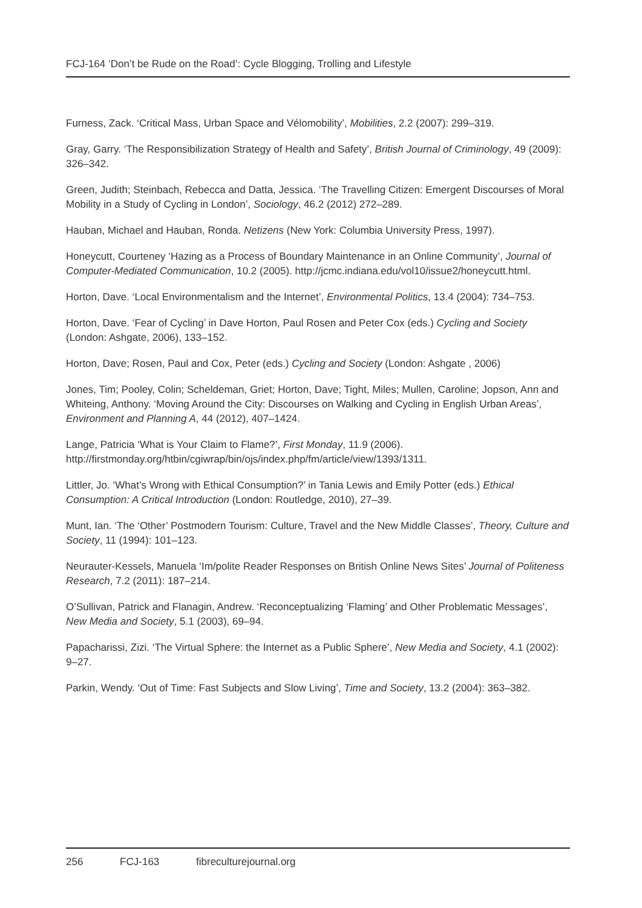FCJ-164 ‘Don’t be Rude on the Road’: Cycle Blogging, Trolling and Lifestyle
Furness, Zack. ‘Critical Mass, Urban Space and Vélomobility’, Mobilities, 2.2 (2007): 299–319.
Gray, Garry. ‘The Responsibilization Strategy of Health and Safety’, British Journal of Criminology, 49 (2009): 326–342.
Green, Judith; Steinbach, Rebecca and Datta, Jessica. ‘The Travelling Citizen: Emergent Discourses of Moral Mobility in a Study of Cycling in London’, Sociology, 46.2 (2012) 272–289.
Hauban, Michael and Hauban, Ronda. Netizens (New York: Columbia University Press, 1997).
Honeycutt, Courteney ‘Hazing as a Process of Boundary Maintenance in an Online Community’, Journal of Computer-Mediated Communication, 10.2 (2005). http://jcmc.indiana.edu/vol10/issue2/honeycutt.html.
Horton, Dave. ‘Local Environmentalism and the Internet’, Environmental Politics, 13.4 (2004): 734–753.
Horton, Dave. ‘Fear of Cycling’ in Dave Horton, Paul Rosen and Peter Cox (eds.) Cycling and Society (London: Ashgate, 2006), 133–152.
Horton, Dave; Rosen, Paul and Cox, Peter (eds.) Cycling and Society (London: Ashgate , 2006)
Jones, Tim; Pooley, Colin; Scheldeman, Griet; Horton, Dave; Tight, Miles; Mullen, Caroline; Jopson, Ann and Whiteing, Anthony. ‘Moving Around the City: Discourses on Walking and Cycling in English Urban Areas’, Environment and Planning A, 44 (2012), 407–1424.
Lange, Patricia ‘What is Your Claim to Flame?’, First Monday, 11.9 (2006). http://firstmonday.org/htbin/cgiwrap/bin/ojs/index.php/fm/article/view/1393/1311.
Littler, Jo. ‘What’s Wrong with Ethical Consumption?’ in Tania Lewis and Emily Potter (eds.) Ethical Consumption: A Critical Introduction (London: Routledge, 2010), 27–39.
Munt, Ian. ‘The ‘Other’ Postmodern Tourism: Culture, Travel and the New Middle Classes’, Theory, Culture and Society, 11 (1994): 101–123.
Neurauter-Kessels, Manuela ‘Im/polite Reader Responses on British Online News Sites’ Journal of Politeness Research, 7.2 (2011): 187–214.
O’Sullivan, Patrick and Flanagin, Andrew. ‘Reconceptualizing ‘Flaming’ and Other Problematic Messages’, New Media and Society, 5.1 (2003), 69–94.
Papacharissi, Zizi. ‘The Virtual Sphere: the Internet as a Public Sphere’, New Media and Society, 4.1 (2002): 9–27.
Parkin, Wendy. ‘Out of Time: Fast Subjects and Slow Living’, Time and Society, 13.2 (2004): 363–382.
256 FCJ-163 fibreculturejournal.org